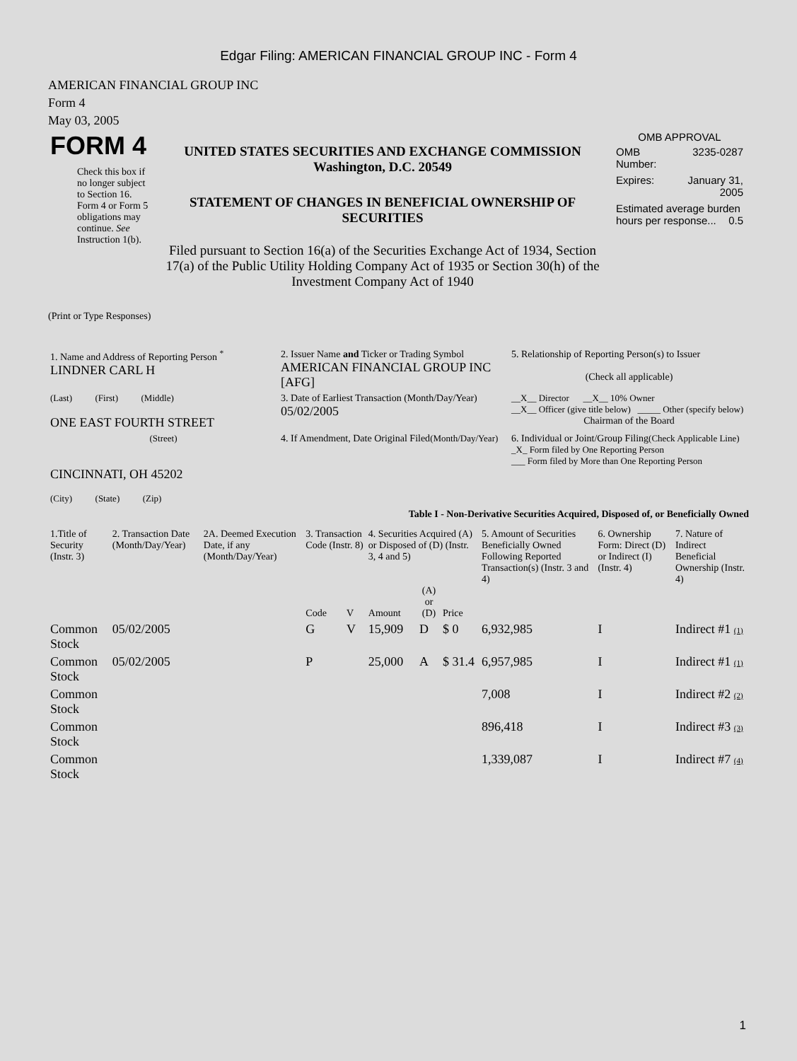Edgar Filing: AMERICAN FINANCIAL GROUP INC - Form 4
AMERICAN FINANCIAL GROUP INC
Form 4
May 03, 2005
| FORM 4 Check this box if no longer subject to Section 16. Form 4 or Form 5 obligations may continue. See Instruction 1(b). | UNITED STATES SECURITIES AND EXCHANGE COMMISSION Washington, D.C. 20549 STATEMENT OF CHANGES IN BENEFICIAL OWNERSHIP OF SECURITIES Filed pursuant to Section 16(a) of the Securities Exchange Act of 1934, Section 17(a) of the Public Utility Holding Company Act of 1935 or Section 30(h) of the Investment Company Act of 1940 | OMB APPROVAL / OMB Number: / 3235-0287 / / Expires: / January 31, 2005 / / Estimated average burden hours per response... 0.5 / / |
(Print or Type Responses)
| 1. Name and Address of Reporting Person <sup>*</sup> LINDNER CARL H | 2. Issuer Name and Ticker or Trading Symbol AMERICAN FINANCIAL GROUP INC [AFG] | 5. Relationship of Reporting Person(s) to Issuer (Check all applicable) |
| (Last) (First) (Middle) ONE EAST FOURTH STREET | 3. Date of Earliest Transaction (Month/Day/Year) 05/02/2005 | __X__ Director __X__ 10% Owner __X__ Officer (give title below) _____ Other (specify below) Chairman of the Board |
| (Street) CINCINNATI, OH 45202 (City) (State) (Zip) | 4. If Amendment, Date Original Filed (Month/Day/Year) | 6. Individual or Joint/Group Filing (Check Applicable Line) _X_ Form filed by One Reporting Person ___ Form filed by More than One Reporting Person |
Table I - Non-Derivative Securities Acquired, Disposed of, or Beneficially Owned
| 1.Title of Security (Instr. 3) | 2. Transaction Date (Month/Day/Year) | 2A. Deemed Execution Date, if any (Month/Day/Year) | 3. Transaction Code (Instr. 8) | | 4. Securities Acquired (A) or Disposed of (D) (Instr. 3, 4 and 5) | | | 5. Amount of Securities Beneficially Owned Following Reported Transaction(s) (Instr. 3 and 4) | 6. Ownership Form: Direct (D) or Indirect (I) (Instr. 4) | 7. Nature of Indirect Beneficial Ownership (Instr. 4) |
| | | | Code | V | Amount | (A) or (D) | Price | | | |
| Common Stock | 05/02/2005 | | G | V | 15,909 | D | $ 0 | 6,932,985 | I | Indirect #1 (1) |
| Common Stock | 05/02/2005 | | P | | 25,000 | A | $ 31.4 | 6,957,985 | I | Indirect #1 (1) |
| Common Stock | | | | | | | | 7,008 | I | Indirect #2 (2) |
| Common Stock | | | | | | | | 896,418 | I | Indirect #3 (3) |
| Common Stock | | | | | | | | 1,339,087 | I | Indirect #7 (4) |
1